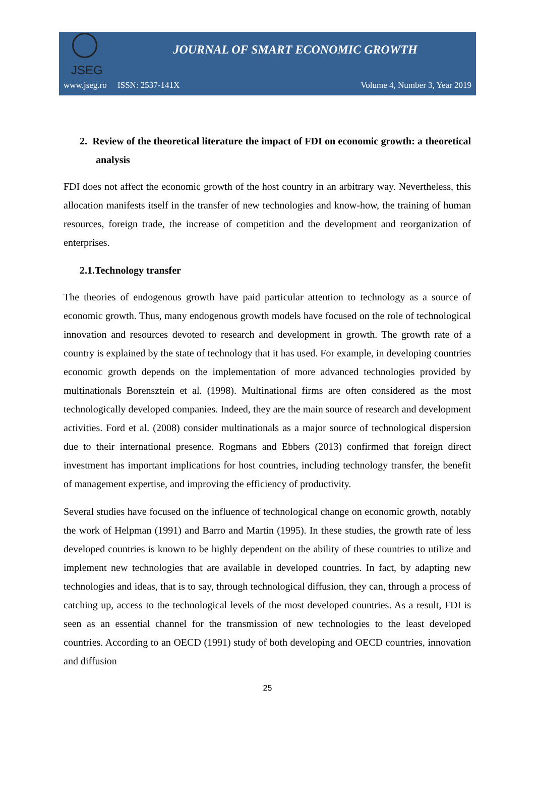JSEG
JOURNAL OF SMART ECONOMIC GROWTH
www.jseg.ro ISSN: 2537-141X Volume 4, Number 3, Year 2019
2. Review of the theoretical literature the impact of FDI on economic growth: a theoretical analysis
FDI does not affect the economic growth of the host country in an arbitrary way. Nevertheless, this allocation manifests itself in the transfer of new technologies and know-how, the training of human resources, foreign trade, the increase of competition and the development and reorganization of enterprises.
2.1.Technology transfer
The theories of endogenous growth have paid particular attention to technology as a source of economic growth. Thus, many endogenous growth models have focused on the role of technological innovation and resources devoted to research and development in growth. The growth rate of a country is explained by the state of technology that it has used. For example, in developing countries economic growth depends on the implementation of more advanced technologies provided by multinationals Borensztein et al. (1998). Multinational firms are often considered as the most technologically developed companies. Indeed, they are the main source of research and development activities. Ford et al. (2008) consider multinationals as a major source of technological dispersion due to their international presence. Rogmans and Ebbers (2013) confirmed that foreign direct investment has important implications for host countries, including technology transfer, the benefit of management expertise, and improving the efficiency of productivity.
Several studies have focused on the influence of technological change on economic growth, notably the work of Helpman (1991) and Barro and Martin (1995). In these studies, the growth rate of less developed countries is known to be highly dependent on the ability of these countries to utilize and implement new technologies that are available in developed countries. In fact, by adapting new technologies and ideas, that is to say, through technological diffusion, they can, through a process of catching up, access to the technological levels of the most developed countries. As a result, FDI is seen as an essential channel for the transmission of new technologies to the least developed countries. According to an OECD (1991) study of both developing and OECD countries, innovation and diffusion
25